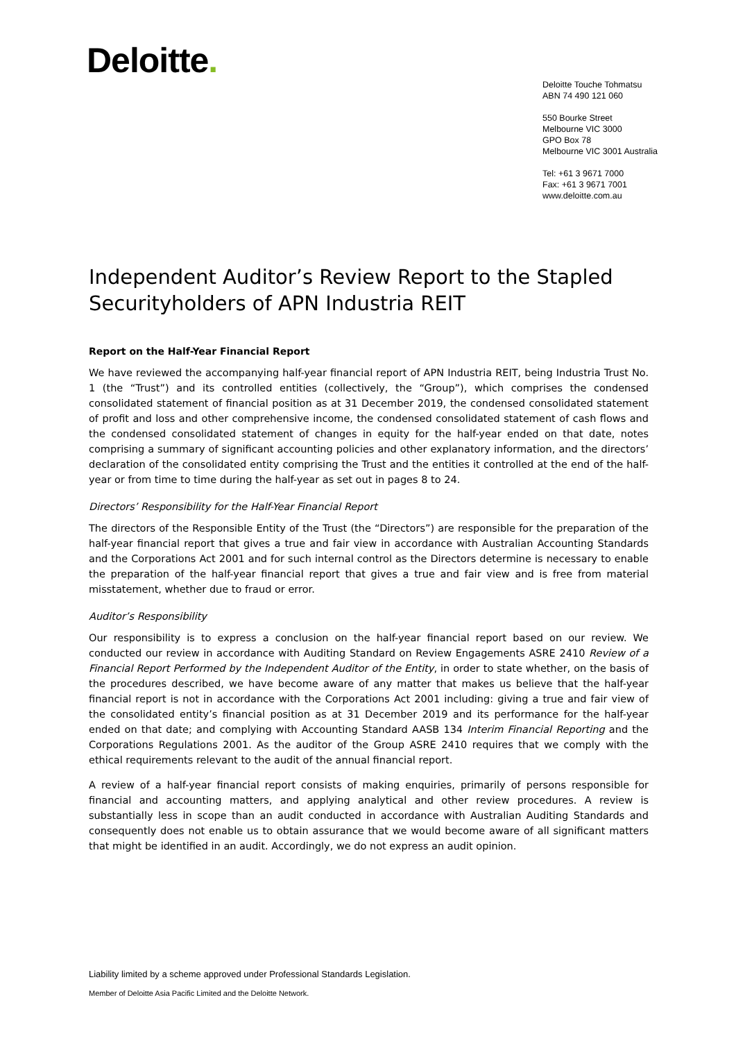Deloitte.
Deloitte Touche Tohmatsu
ABN 74 490 121 060
550 Bourke Street
Melbourne VIC 3000
GPO Box 78
Melbourne VIC 3001 Australia
Tel: +61 3 9671 7000
Fax: +61 3 9671 7001
www.deloitte.com.au
Independent Auditor’s Review Report to the Stapled Securityholders of APN Industria REIT
Report on the Half-Year Financial Report
We have reviewed the accompanying half-year financial report of APN Industria REIT, being Industria Trust No. 1 (the “Trust”) and its controlled entities (collectively, the “Group”), which comprises the condensed consolidated statement of financial position as at 31 December 2019, the condensed consolidated statement of profit and loss and other comprehensive income, the condensed consolidated statement of cash flows and the condensed consolidated statement of changes in equity for the half-year ended on that date, notes comprising a summary of significant accounting policies and other explanatory information, and the directors’ declaration of the consolidated entity comprising the Trust and the entities it controlled at the end of the half-year or from time to time during the half-year as set out in pages 8 to 24.
Directors’ Responsibility for the Half-Year Financial Report
The directors of the Responsible Entity of the Trust (the “Directors”) are responsible for the preparation of the half-year financial report that gives a true and fair view in accordance with Australian Accounting Standards and the Corporations Act 2001 and for such internal control as the Directors determine is necessary to enable the preparation of the half-year financial report that gives a true and fair view and is free from material misstatement, whether due to fraud or error.
Auditor’s Responsibility
Our responsibility is to express a conclusion on the half-year financial report based on our review. We conducted our review in accordance with Auditing Standard on Review Engagements ASRE 2410 Review of a Financial Report Performed by the Independent Auditor of the Entity, in order to state whether, on the basis of the procedures described, we have become aware of any matter that makes us believe that the half-year financial report is not in accordance with the Corporations Act 2001 including: giving a true and fair view of the consolidated entity’s financial position as at 31 December 2019 and its performance for the half-year ended on that date; and complying with Accounting Standard AASB 134 Interim Financial Reporting and the Corporations Regulations 2001. As the auditor of the Group ASRE 2410 requires that we comply with the ethical requirements relevant to the audit of the annual financial report.
A review of a half-year financial report consists of making enquiries, primarily of persons responsible for financial and accounting matters, and applying analytical and other review procedures. A review is substantially less in scope than an audit conducted in accordance with Australian Auditing Standards and consequently does not enable us to obtain assurance that we would become aware of all significant matters that might be identified in an audit. Accordingly, we do not express an audit opinion.
Liability limited by a scheme approved under Professional Standards Legislation.
Member of Deloitte Asia Pacific Limited and the Deloitte Network.